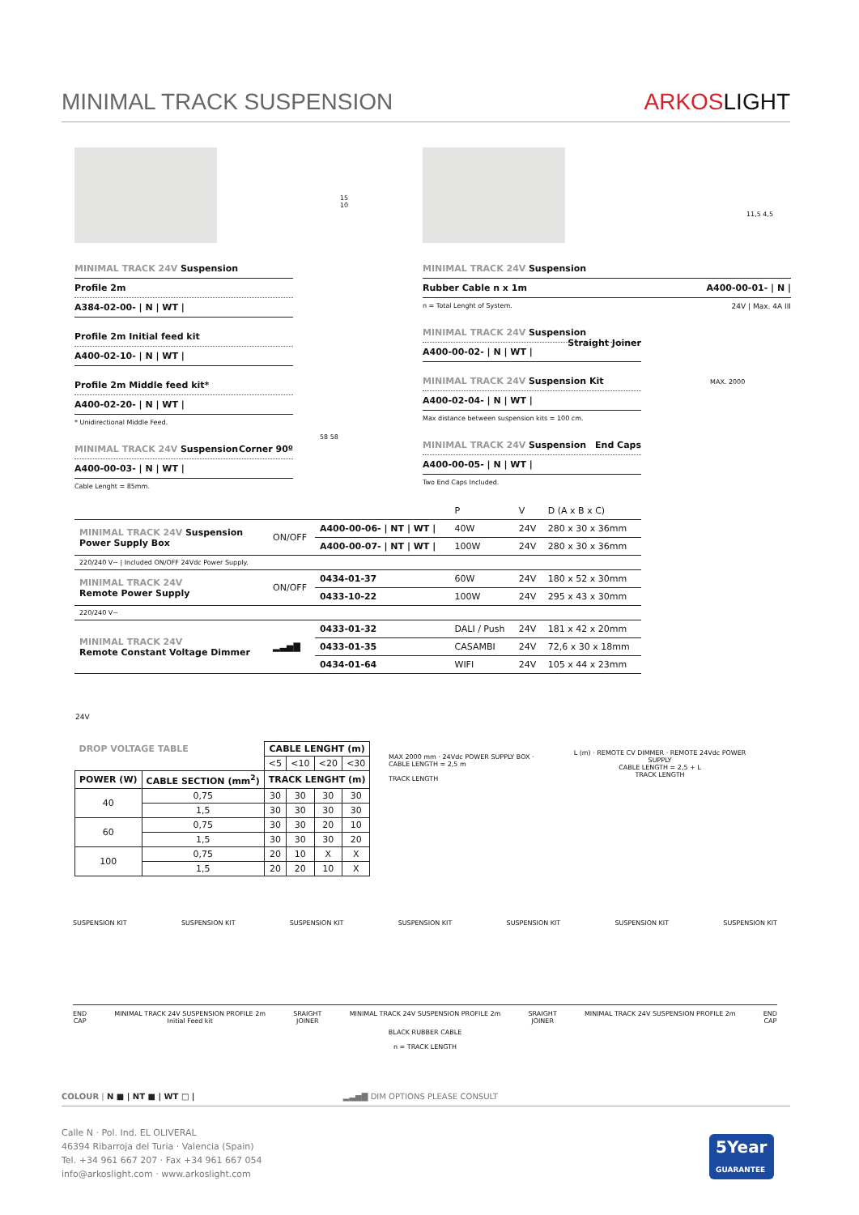MINIMAL TRACK SUSPENSION ARKOSLIGHT
MINIMAL TRACK 24V Suspension
Profile 2m
A384-02-00- | N | WT |
Profile 2m Initial feed kit
A400-02-10- | N | WT |
Profile 2m Middle feed kit*
A400-02-20- | N | WT |
* Unidirectional Middle Feed.
MINIMAL TRACK 24V Suspension Corner 90º
A400-00-03- | N | WT |
Cable Lenght = 85mm.
15
10
58 58
11,5 4,5
MINIMAL TRACK 24V Suspension
Rubber Cable n x 1m A400-00-01- | N |
n = Total Lenght of System. 24V | Max. 4A III
MINIMAL TRACK 24V Suspension Straight Joiner
A400-00-02- | N | WT |
MINIMAL TRACK 24V Suspension Kit
A400-02-04- | N | WT |
Max distance between suspension kits = 100 cm.
MINIMAL TRACK 24V Suspension End Caps
A400-00-05- | N | WT |
Two End Caps Included.
MAX. 2000
| | | | P | V | D (A x B x C) |
| MINIMAL TRACK 24V Suspension Power Supply Box | ON/OFF | A400-00-06- / NT / WT / | 40W | 24V | 280 x 30 x 36mm |
| | | A400-00-07- / NT / WT / | 100W | 24V | 280 x 30 x 36mm |
| 220/240 V~ / Included ON/OFF 24Vdc Power Supply. | | | | | |
| MINIMAL TRACK 24V Remote Power Supply | ON/OFF | 0434-01-37 | 60W | 24V | 180 x 52 x 30mm |
| | | 0433-10-22 | 100W | 24V | 295 x 43 x 30mm |
| 220/240 V~ | | | | | |
| MINIMAL TRACK 24V Remote Constant Voltage Dimmer | ▂▃▅▇ | 0433-01-32 | DALI / Push | 24V | 181 x 42 x 20mm |
| | | 0433-01-35 | CASAMBI | 24V | 72,6 x 30 x 18mm |
| | | 0434-01-64 | WIFI | 24V | 105 x 44 x 23mm |
24V
| DROP VOLTAGE TABLE | | CABLE LENGHT (m) | | | |
| --- | --- | --- | --- | --- | --- |
| | | <5 | <10 | <20 | <30 |
| POWER (W) | CABLE SECTION (mm<sup>2</sup>) | TRACK LENGHT (m) | | | |
| 40 | 0,75 | 30 | 30 | 30 | 30 |
| | 1,5 | 30 | 30 | 30 | 30 |
| 60 | 0,75 | 30 | 30 | 20 | 10 |
| | 1,5 | 30 | 30 | 30 | 20 |
| 100 | 0,75 | 20 | 10 | X | X |
| | 1,5 | 20 | 20 | 10 | X |
MAX 2000 mm · 24Vdc POWER SUPPLY BOX · CABLE LENGTH = 2,5 m
TRACK LENGTH
L (m) · REMOTE CV DIMMER · REMOTE 24Vdc POWER SUPPLY
CABLE LENGTH = 2,5 + L
TRACK LENGTH
SUSPENSION KIT SUSPENSION KIT SUSPENSION KIT SUSPENSION KIT SUSPENSION KIT SUSPENSION KIT SUSPENSION KIT
END
CAP MINIMAL TRACK 24V SUSPENSION PROFILE 2m
Initial Feed kit SRAIGHT
JOINER MINIMAL TRACK 24V SUSPENSION PROFILE 2m SRAIGHT
JOINER MINIMAL TRACK 24V SUSPENSION PROFILE 2m END
CAP
BLACK RUBBER CABLE
n = TRACK LENGTH
COLOUR | N ■ | NT ■ | WT □ | ▂▃▅▇ DIM OPTIONS PLEASE CONSULT
Calle N · Pol. Ind. EL OLIVERAL
46394 Ribarroja del Turia · Valencia (Spain)
Tel. +34 961 667 207 · Fax +34 961 667 054
info@arkoslight.com · www.arkoslight.com
5Year
GUARANTEE